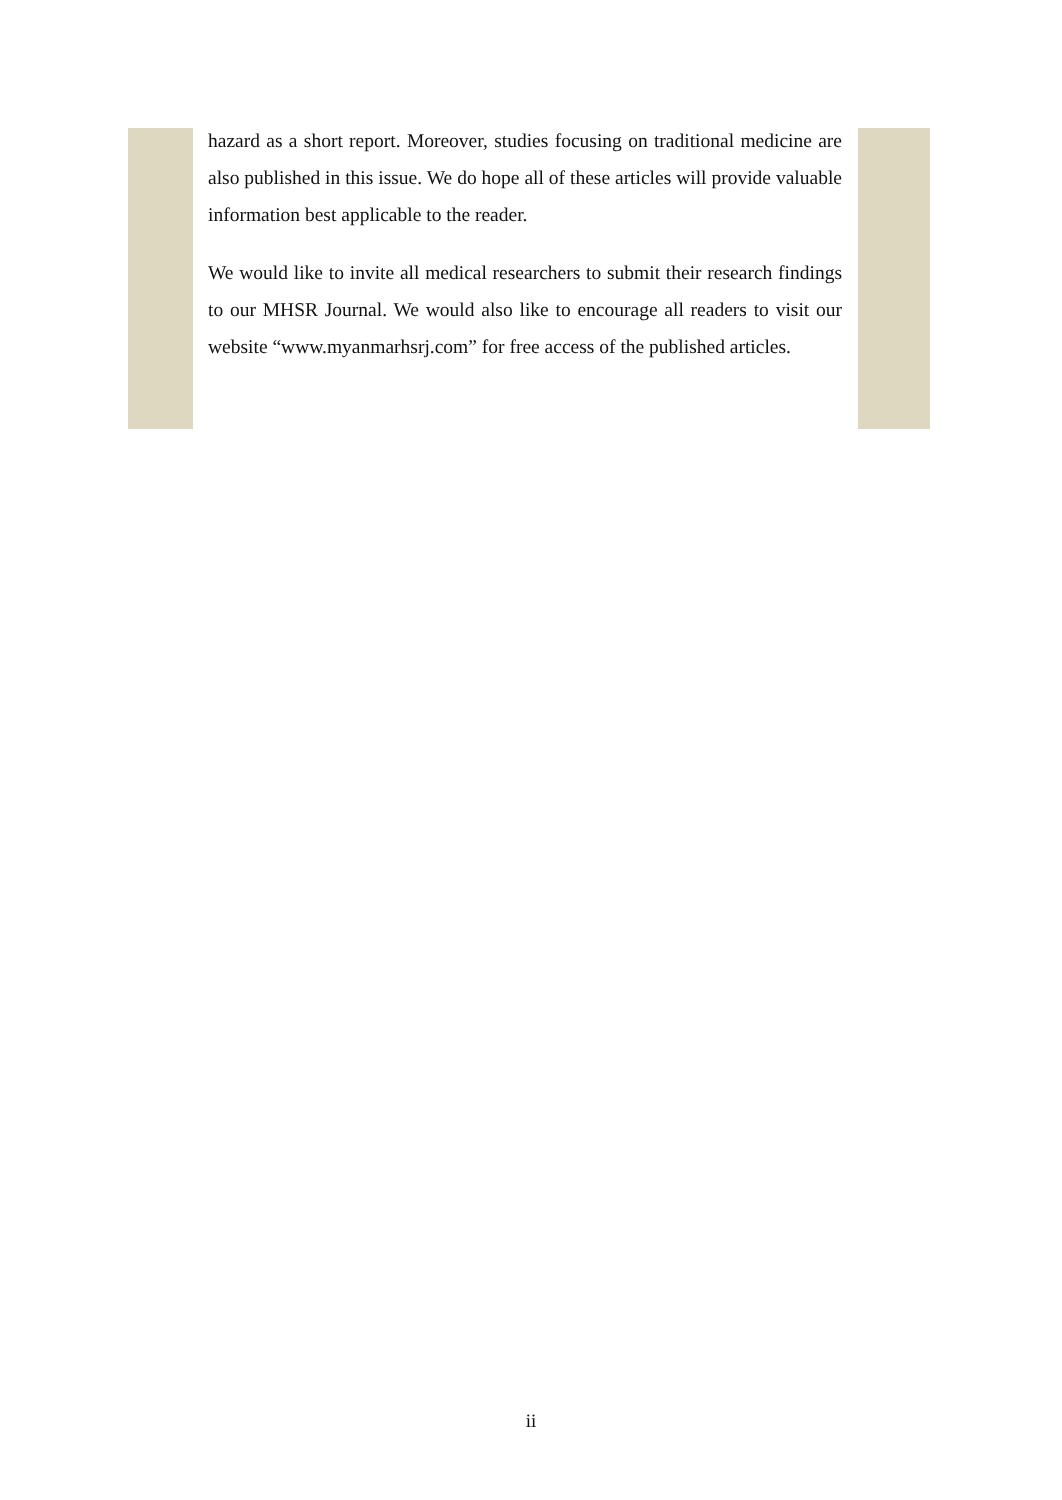hazard as a short report. Moreover, studies focusing on traditional medicine are also published in this issue. We do hope all of these articles will provide valuable information best applicable to the reader.
We would like to invite all medical researchers to submit their research findings to our MHSR Journal. We would also like to encourage all readers to visit our website “www.myanmarhsrj.com” for free access of the published articles.
ii